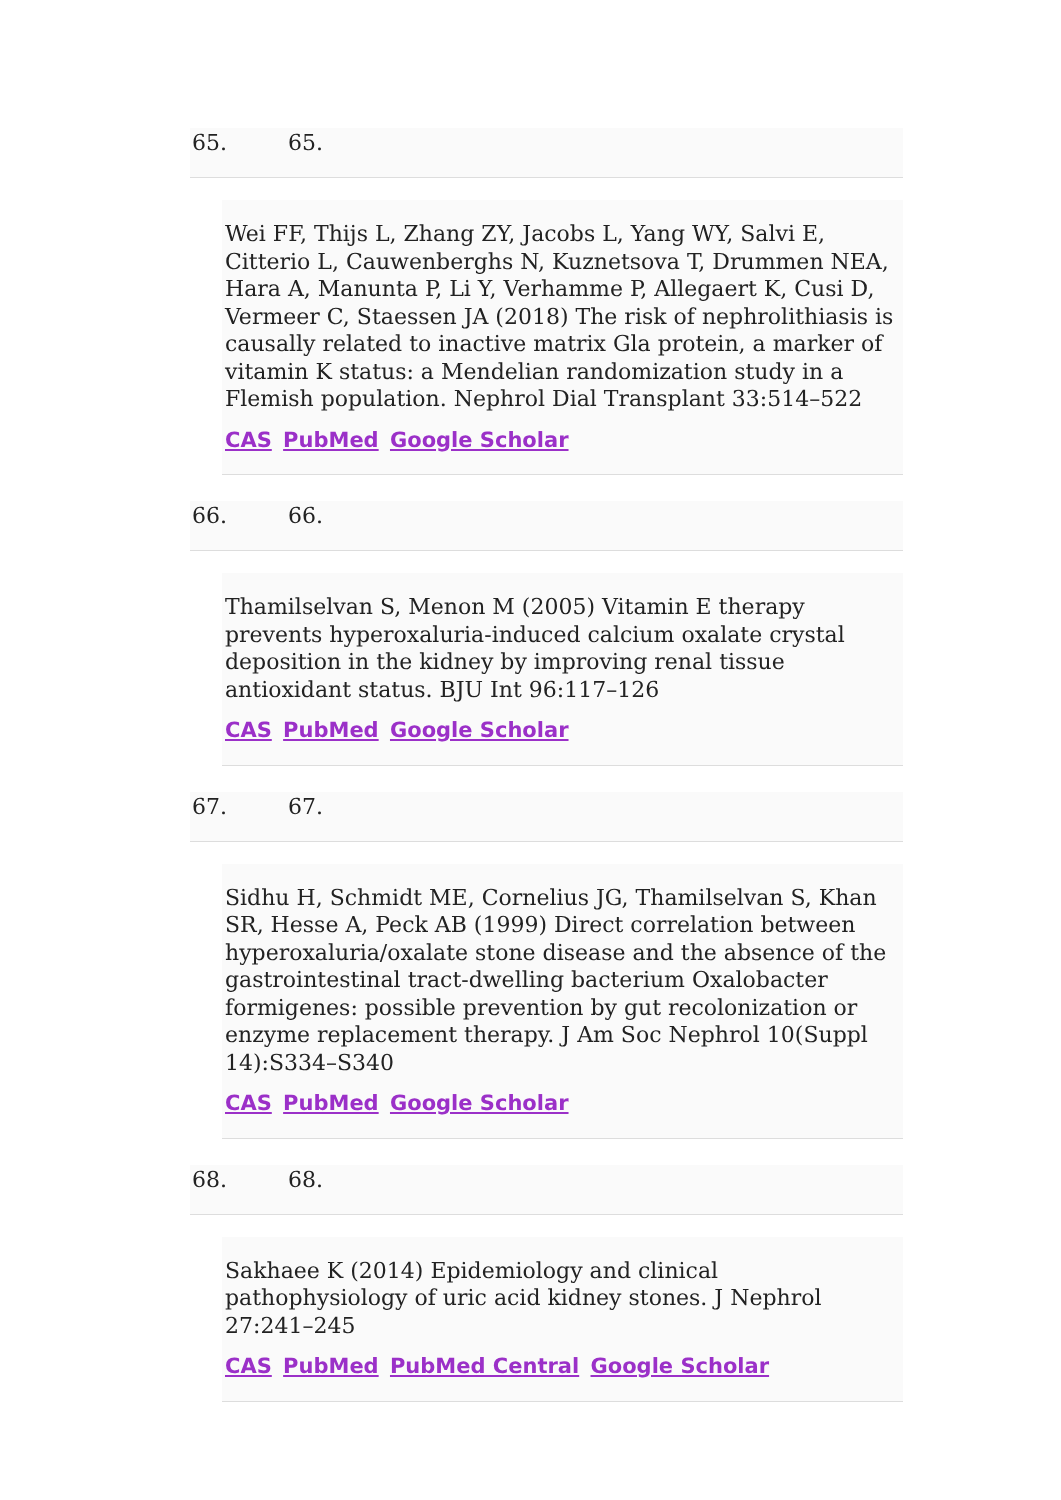65. 65.
Wei FF, Thijs L, Zhang ZY, Jacobs L, Yang WY, Salvi E, Citterio L, Cauwenberghs N, Kuznetsova T, Drummen NEA, Hara A, Manunta P, Li Y, Verhamme P, Allegaert K, Cusi D, Vermeer C, Staessen JA (2018) The risk of nephrolithiasis is causally related to inactive matrix Gla protein, a marker of vitamin K status: a Mendelian randomization study in a Flemish population. Nephrol Dial Transplant 33:514–522
CAS PubMed Google Scholar
66. 66.
Thamilselvan S, Menon M (2005) Vitamin E therapy prevents hyperoxaluria-induced calcium oxalate crystal deposition in the kidney by improving renal tissue antioxidant status. BJU Int 96:117–126
CAS PubMed Google Scholar
67. 67.
Sidhu H, Schmidt ME, Cornelius JG, Thamilselvan S, Khan SR, Hesse A, Peck AB (1999) Direct correlation between hyperoxaluria/oxalate stone disease and the absence of the gastrointestinal tract-dwelling bacterium Oxalobacter formigenes: possible prevention by gut recolonization or enzyme replacement therapy. J Am Soc Nephrol 10(Suppl 14):S334–S340
CAS PubMed Google Scholar
68. 68.
Sakhaee K (2014) Epidemiology and clinical pathophysiology of uric acid kidney stones. J Nephrol 27:241–245
CAS PubMed PubMed Central Google Scholar